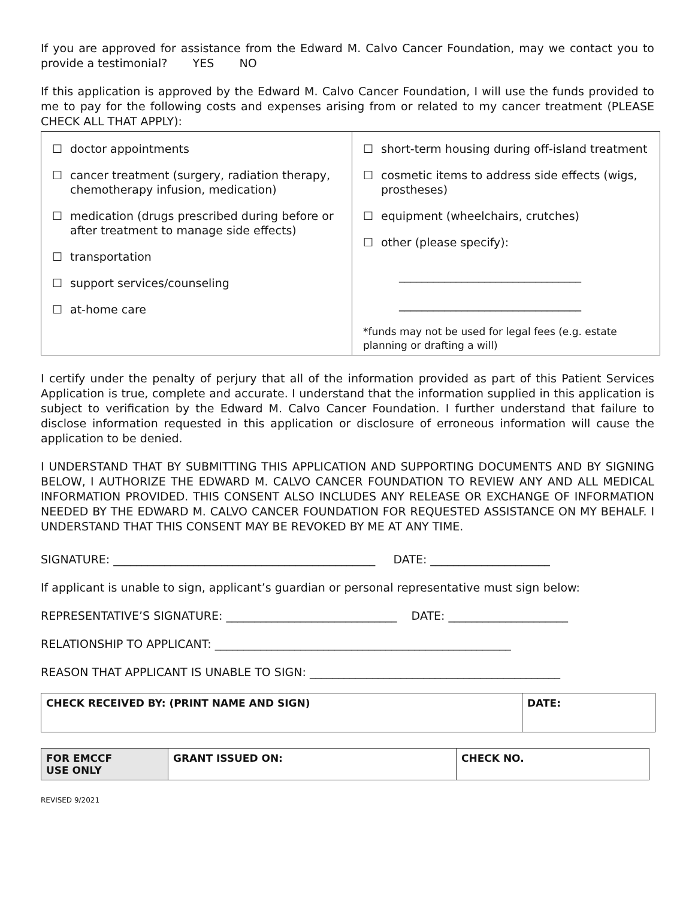If you are approved for assistance from the Edward M. Calvo Cancer Foundation, may we contact you to provide a testimonial? YES NO
If this application is approved by the Edward M. Calvo Cancer Foundation, I will use the funds provided to me to pay for the following costs and expenses arising from or related to my cancer treatment (PLEASE CHECK ALL THAT APPLY):
| ☐ doctor appointments ☐ cancer treatment (surgery, radiation therapy, chemotherapy infusion, medication) ☐ medication (drugs prescribed during before or after treatment to manage side effects) ☐ transportation ☐ support services/counseling ☐ at-home care | ☐ short-term housing during off-island treatment ☐ cosmetic items to address side effects (wigs, prostheses) ☐ equipment (wheelchairs, crutches) ☐ other (please specify): ________________________________ ________________________________ *funds may not be used for legal fees (e.g. estate planning or drafting a will) |
I certify under the penalty of perjury that all of the information provided as part of this Patient Services Application is true, complete and accurate. I understand that the information supplied in this application is subject to verification by the Edward M. Calvo Cancer Foundation. I further understand that failure to disclose information requested in this application or disclosure of erroneous information will cause the application to be denied.
I UNDERSTAND THAT BY SUBMITTING THIS APPLICATION AND SUPPORTING DOCUMENTS AND BY SIGNING BELOW, I AUTHORIZE THE EDWARD M. CALVO CANCER FOUNDATION TO REVIEW ANY AND ALL MEDICAL INFORMATION PROVIDED. THIS CONSENT ALSO INCLUDES ANY RELEASE OR EXCHANGE OF INFORMATION NEEDED BY THE EDWARD M. CALVO CANCER FOUNDATION FOR REQUESTED ASSISTANCE ON MY BEHALF. I UNDERSTAND THAT THIS CONSENT MAY BE REVOKED BY ME AT ANY TIME.
SIGNATURE: ______________________________________________ DATE: _____________________
If applicant is unable to sign, applicant’s guardian or personal representative must sign below:
REPRESENTATIVE’S SIGNATURE: ______________________________ DATE: _____________________
RELATIONSHIP TO APPLICANT: ____________________________________________________
REASON THAT APPLICANT IS UNABLE TO SIGN: ____________________________________________
| CHECK RECEIVED BY: (PRINT NAME AND SIGN) | DATE: |
| FOR EMCCF USE ONLY | GRANT ISSUED ON: | CHECK NO. |
REVISED 9/2021